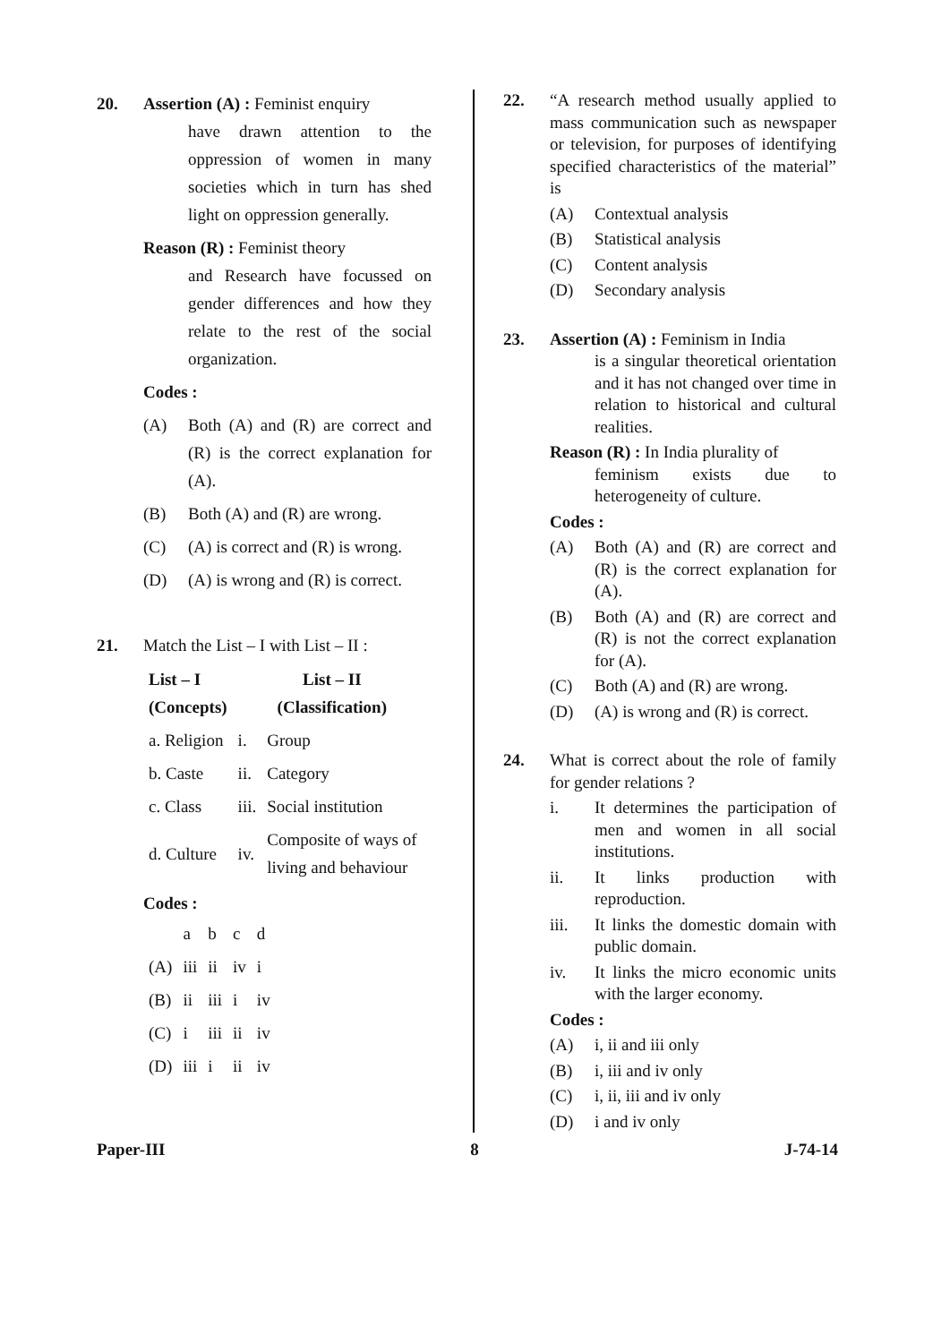20. Assertion (A) : Feminist enquiry
have drawn attention to the oppression of women in many societies which in turn has shed light on oppression generally.
Reason (R) : Feminist theory
and Research have focussed on gender differences and how they relate to the rest of the social organization.
Codes :
(A) Both (A) and (R) are correct and (R) is the correct explanation for (A).
(B) Both (A) and (R) are wrong.
(C) (A) is correct and (R) is wrong.
(D) (A) is wrong and (R) is correct.
21. Match the List – I with List – II :
| List – I (Concepts) | List – II (Classification) | |
| --- | --- | --- |
| a. Religion | i. | Group |
| b. Caste | ii. | Category |
| c. Class | iii. | Social institution |
| d. Culture | iv. | Composite of ways of living and behaviour |
Codes :
| | a | b | c | d |
| (A) | iii | ii | iv | i |
| (B) | ii | iii | i | iv |
| (C) | i | iii | ii | iv |
| (D) | iii | i | ii | iv |
22. “A research method usually applied to mass communication such as newspaper or television, for purposes of identifying specified characteristics of the material” is
(A) Contextual analysis
(B) Statistical analysis
(C) Content analysis
(D) Secondary analysis
23. Assertion (A) : Feminism in India
is a singular theoretical orientation and it has not changed over time in relation to historical and cultural realities.
Reason (R) : In India plurality of
feminism exists due to heterogeneity of culture.
Codes :
(A) Both (A) and (R) are correct and (R) is the correct explanation for (A).
(B) Both (A) and (R) are correct and (R) is not the correct explanation for (A).
(C) Both (A) and (R) are wrong.
(D) (A) is wrong and (R) is correct.
24. What is correct about the role of family for gender relations ?
i. It determines the participation of men and women in all social institutions.
ii. It links production with reproduction.
iii. It links the domestic domain with public domain.
iv. It links the micro economic units with the larger economy.
Codes :
(A) i, ii and iii only
(B) i, iii and iv only
(C) i, ii, iii and iv only
(D) i and iv only
Paper-III 8 J-74-14